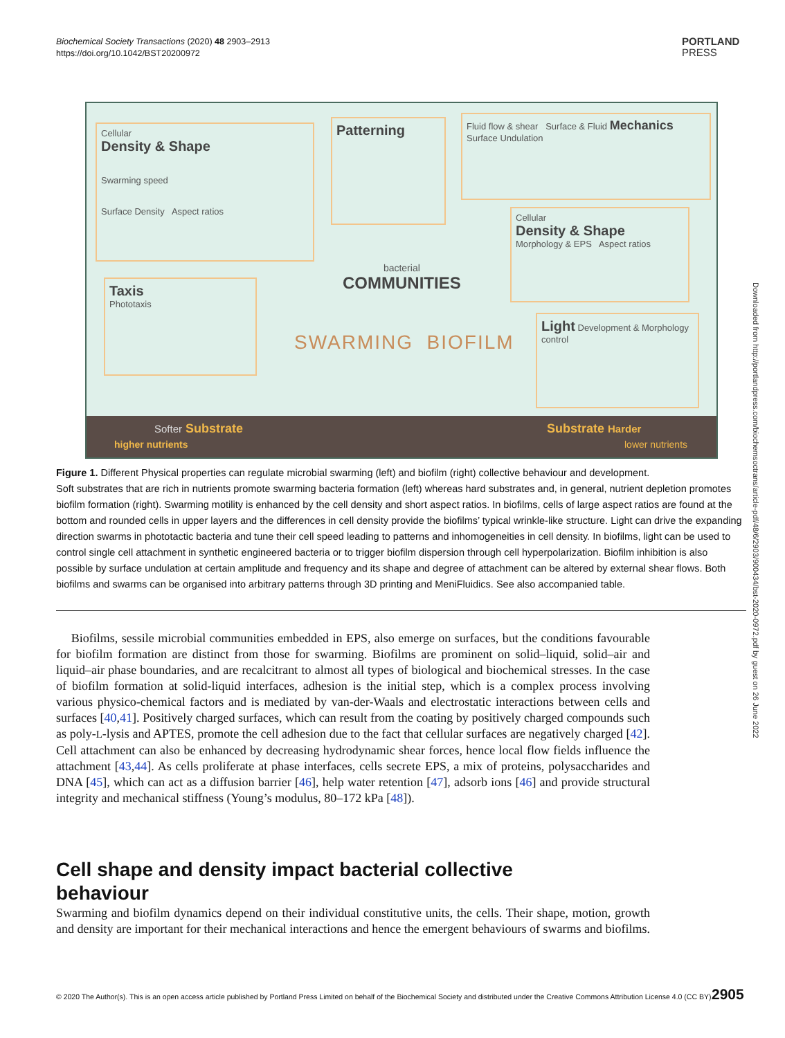Biochemical Society Transactions (2020) 48 2903–2913
https://doi.org/10.1042/BST20200972
PORTLAND
PRESS
Cellular
Density & Shape
Swarming speed
Surface Density Aspect ratios
Patterning
Fluid flow & shear Surface & Fluid Mechanics Surface Undulation
Cellular
Density & Shape
Morphology & EPS Aspect ratios
Taxis
Phototaxis
Light Development & Morphology control
bacterial
COMMUNITIES
SWARMING BIOFILM
Softer Substrate
higher nutrients
Substrate Harder
lower nutrients
Figure 1. Different Physical properties can regulate microbial swarming (left) and biofilm (right) collective behaviour and development.
Soft substrates that are rich in nutrients promote swarming bacteria formation (left) whereas hard substrates and, in general, nutrient depletion promotes biofilm formation (right). Swarming motility is enhanced by the cell density and short aspect ratios. In biofilms, cells of large aspect ratios are found at the bottom and rounded cells in upper layers and the differences in cell density provide the biofilms’ typical wrinkle-like structure. Light can drive the expanding direction swarms in phototactic bacteria and tune their cell speed leading to patterns and inhomogeneities in cell density. In biofilms, light can be used to control single cell attachment in synthetic engineered bacteria or to trigger biofilm dispersion through cell hyperpolarization. Biofilm inhibition is also possible by surface undulation at certain amplitude and frequency and its shape and degree of attachment can be altered by external shear flows. Both biofilms and swarms can be organised into arbitrary patterns through 3D printing and MeniFluidics. See also accompanied table.
Biofilms, sessile microbial communities embedded in EPS, also emerge on surfaces, but the conditions favourable for biofilm formation are distinct from those for swarming. Biofilms are prominent on solid–liquid, solid–air and liquid–air phase boundaries, and are recalcitrant to almost all types of biological and biochemical stresses. In the case of biofilm formation at solid-liquid interfaces, adhesion is the initial step, which is a complex process involving various physico-chemical factors and is mediated by van-der-Waals and electrostatic interactions between cells and surfaces [40,41]. Positively charged surfaces, which can result from the coating by positively charged compounds such as poly-L-lysis and APTES, promote the cell adhesion due to the fact that cellular surfaces are negatively charged [42]. Cell attachment can also be enhanced by decreasing hydrodynamic shear forces, hence local flow fields influence the attachment [43,44]. As cells proliferate at phase interfaces, cells secrete EPS, a mix of proteins, polysaccharides and DNA [45], which can act as a diffusion barrier [46], help water retention [47], adsorb ions [46] and provide structural integrity and mechanical stiffness (Young’s modulus, 80–172 kPa [48]).
Cell shape and density impact bacterial collective behaviour
Swarming and biofilm dynamics depend on their individual constitutive units, the cells. Their shape, motion, growth and density are important for their mechanical interactions and hence the emergent behaviours of swarms and biofilms.
Downloaded from http://portlandpress.com/biochemsoctrans/article-pdf/48/6/2903/900434/bst-2020-0972.pdf by guest on 26 June 2022
© 2020 The Author(s). This is an open access article published by Portland Press Limited on behalf of the Biochemical Society and distributed under the Creative Commons Attribution License 4.0 (CC BY).
2905